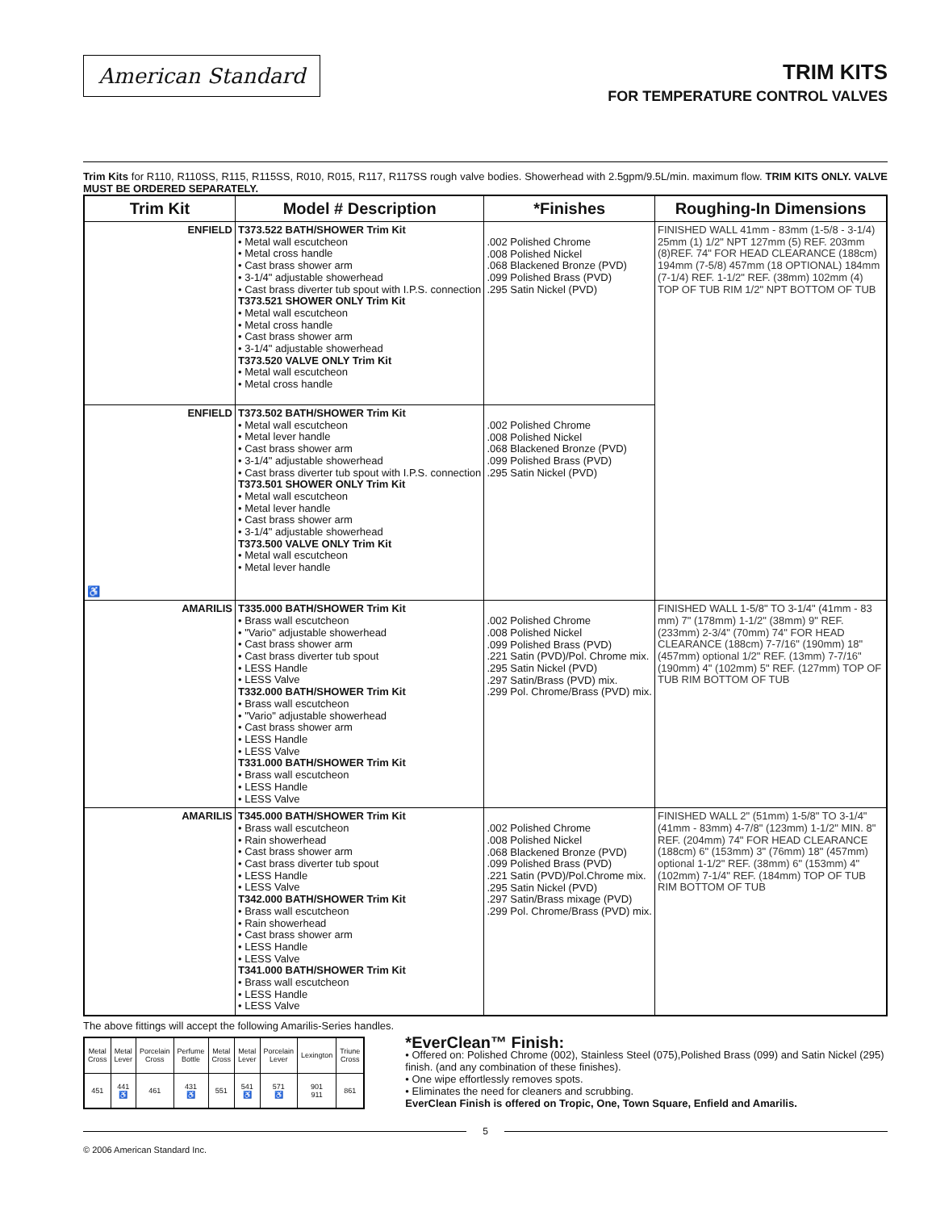American Standard
TRIM KITS
FOR TEMPERATURE CONTROL VALVES
Trim Kits for R110, R110SS, R115, R115SS, R010, R015, R117, R117SS rough valve bodies. Showerhead with 2.5gpm/9.5L/min. maximum flow. TRIM KITS ONLY. VALVE MUST BE ORDERED SEPARATELY.
| Trim Kit | Model # Description | *Finishes | Roughing-In Dimensions |
| --- | --- | --- | --- |
| ENFIELD | T373.522 BATH/SHOWER Trim Kit • Metal wall escutcheon • Metal cross handle • Cast brass shower arm • 3-1/4" adjustable showerhead • Cast brass diverter tub spout with I.P.S. connection T373.521 SHOWER ONLY Trim Kit • Metal wall escutcheon • Metal cross handle • Cast brass shower arm • 3-1/4" adjustable showerhead T373.520 VALVE ONLY Trim Kit • Metal wall escutcheon • Metal cross handle | .002 Polished Chrome .008 Polished Nickel .068 Blackened Bronze (PVD) .099 Polished Brass (PVD) .295 Satin Nickel (PVD) | FINISHED WALL 41mm - 83mm (1-5/8 - 3-1/4) 25mm (1) 1/2" NPT 127mm (5) REF. 203mm (8)REF. 74" FOR HEAD CLEARANCE (188cm) 194mm (7-5/8) 457mm (18 OPTIONAL) 184mm (7-1/4) REF. 1-1/2" REF. (38mm) 102mm (4) TOP OF TUB RIM 1/2" NPT BOTTOM OF TUB |
| ENFIELD ♿ | T373.502 BATH/SHOWER Trim Kit • Metal wall escutcheon • Metal lever handle • Cast brass shower arm • 3-1/4" adjustable showerhead • Cast brass diverter tub spout with I.P.S. connection T373.501 SHOWER ONLY Trim Kit • Metal wall escutcheon • Metal lever handle • Cast brass shower arm • 3-1/4" adjustable showerhead T373.500 VALVE ONLY Trim Kit • Metal wall escutcheon • Metal lever handle | .002 Polished Chrome .008 Polished Nickel .068 Blackened Bronze (PVD) .099 Polished Brass (PVD) .295 Satin Nickel (PVD) | |
| AMARILIS | T335.000 BATH/SHOWER Trim Kit • Brass wall escutcheon • "Vario" adjustable showerhead • Cast brass shower arm • Cast brass diverter tub spout • LESS Handle • LESS Valve T332.000 BATH/SHOWER Trim Kit • Brass wall escutcheon • "Vario" adjustable showerhead • Cast brass shower arm • LESS Handle • LESS Valve T331.000 BATH/SHOWER Trim Kit • Brass wall escutcheon • LESS Handle • LESS Valve | .002 Polished Chrome .008 Polished Nickel .099 Polished Brass (PVD) .221 Satin (PVD)/Pol. Chrome mix. .295 Satin Nickel (PVD) .297 Satin/Brass (PVD) mix. .299 Pol. Chrome/Brass (PVD) mix. | FINISHED WALL 1-5/8" TO 3-1/4" (41mm - 83 mm) 7" (178mm) 1-1/2" (38mm) 9" REF. (233mm) 2-3/4" (70mm) 74" FOR HEAD CLEARANCE (188cm) 7-7/16" (190mm) 18" (457mm) optional 1/2" REF. (13mm) 7-7/16" (190mm) 4" (102mm) 5" REF. (127mm) TOP OF TUB RIM BOTTOM OF TUB |
| AMARILIS | T345.000 BATH/SHOWER Trim Kit • Brass wall escutcheon • Rain showerhead • Cast brass shower arm • Cast brass diverter tub spout • LESS Handle • LESS Valve T342.000 BATH/SHOWER Trim Kit • Brass wall escutcheon • Rain showerhead • Cast brass shower arm • LESS Handle • LESS Valve T341.000 BATH/SHOWER Trim Kit • Brass wall escutcheon • LESS Handle • LESS Valve | .002 Polished Chrome .008 Polished Nickel .068 Blackened Bronze (PVD) .099 Polished Brass (PVD) .221 Satin (PVD)/Pol.Chrome mix. .295 Satin Nickel (PVD) .297 Satin/Brass mixage (PVD) .299 Pol. Chrome/Brass (PVD) mix. | FINISHED WALL 2" (51mm) 1-5/8" TO 3-1/4" (41mm - 83mm) 4-7/8" (123mm) 1-1/2" MIN. 8" REF. (204mm) 74" FOR HEAD CLEARANCE (188cm) 6" (153mm) 3" (76mm) 18" (457mm) optional 1-1/2" REF. (38mm) 6" (153mm) 4" (102mm) 7-1/4" REF. (184mm) TOP OF TUB RIM BOTTOM OF TUB |
The above fittings will accept the following Amarilis-Series handles.
| Metal Cross | Metal Lever | Porcelain Cross | Perfume Bottle | Metal Cross | Metal Lever | Porcelain Lever | Lexington | Triune Cross |
| 451 | 441 ♿ | 461 | 431 ♿ | 551 | 541 ♿ | 571 ♿ | 901 911 | 861 |
*EverClean™ Finish:
• Offered on: Polished Chrome (002), Stainless Steel (075),Polished Brass (099) and Satin Nickel (295) finish. (and any combination of these finishes).
• One wipe effortlessly removes spots.
• Eliminates the need for cleaners and scrubbing.
EverClean Finish is offered on Tropic, One, Town Square, Enfield and Amarilis.
5
© 2006 American Standard Inc.